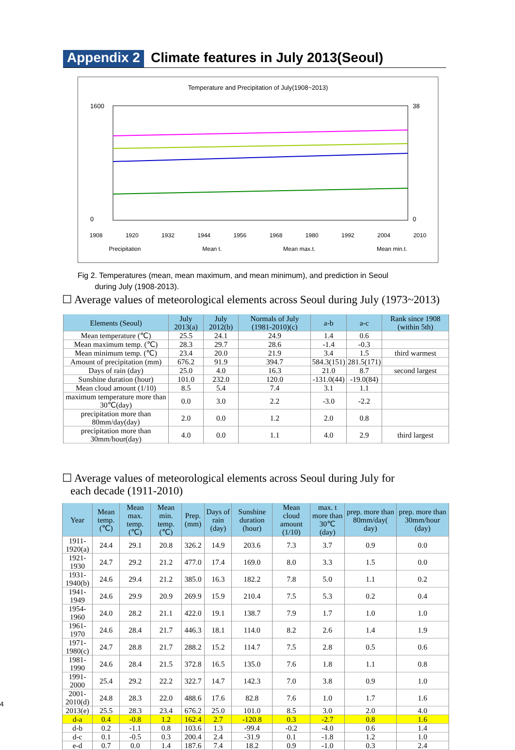Appendix 2 Climate features in July 2013(Seoul)
Temperature and Precipitation of July(1908~2013)
1600
0
38
0
1908 1920 1932 1944 1956 1968 1980 1992 2004 2010
Precipitation Mean t. Mean max.t. Mean min.t.
Fig 2. Temperatures (mean, mean maximum, and mean minimum), and prediction in Seoul
during July (1908-2013).
☐ Average values of meteorological elements across Seoul during July (1973~2013)
| Elements (Seoul) | July 2013(a) | July 2012(b) | Normals of July (1981-2010)(c) | a-b | a-c | Rank since 1908 (within 5th) |
| --- | --- | --- | --- | --- | --- | --- |
| Mean temperature (℃) | 25.5 | 24.1 | 24.9 | 1.4 | 0.6 | |
| Mean maximum temp. (℃) | 28.3 | 29.7 | 28.6 | -1.4 | -0.3 | |
| Mean minimum temp. (℃) | 23.4 | 20.0 | 21.9 | 3.4 | 1.5 | third warmest |
| Amount of precipitation (mm) | 676.2 | 91.9 | 394.7 | 584.3(151) | 281.5(171) | |
| Days of rain (day) | 25.0 | 4.0 | 16.3 | 21.0 | 8.7 | second largest |
| Sunshine duration (hour) | 101.0 | 232.0 | 120.0 | -131.0(44) | -19.0(84) | |
| Mean cloud amount (1/10) | 8.5 | 5.4 | 7.4 | 3.1 | 1.1 | |
| maximum temperature more than 30℃(day) | 0.0 | 3.0 | 2.2 | -3.0 | -2.2 | |
| precipitation more than 80mm/day(day) | 2.0 | 0.0 | 1.2 | 2.0 | 0.8 | |
| precipitation more than 30mm/hour(day) | 4.0 | 0.0 | 1.1 | 4.0 | 2.9 | third largest |
☐ Average values of meteorological elements across Seoul during July for
each decade (1911-2010)
| Year | Mean temp. (℃) | Mean max. temp. (℃) | Mean min. temp. (℃) | Prep. (mm) | Days of rain (day) | Sunshine duration (hour) | Mean cloud amount (1/10) | max. t more than 30℃ (day) | prep. more than 80mm/day( day) | prep. more than 30mm/hour (day) |
| --- | --- | --- | --- | --- | --- | --- | --- | --- | --- | --- |
| 1911-1920(a) | 24.4 | 29.1 | 20.8 | 326.2 | 14.9 | 203.6 | 7.3 | 3.7 | 0.9 | 0.0 |
| 1921-1930 | 24.7 | 29.2 | 21.2 | 477.0 | 17.4 | 169.0 | 8.0 | 3.3 | 1.5 | 0.0 |
| 1931-1940(b) | 24.6 | 29.4 | 21.2 | 385.0 | 16.3 | 182.2 | 7.8 | 5.0 | 1.1 | 0.2 |
| 1941-1949 | 24.6 | 29.9 | 20.9 | 269.9 | 15.9 | 210.4 | 7.5 | 5.3 | 0.2 | 0.4 |
| 1954-1960 | 24.0 | 28.2 | 21.1 | 422.0 | 19.1 | 138.7 | 7.9 | 1.7 | 1.0 | 1.0 |
| 1961-1970 | 24.6 | 28.4 | 21.7 | 446.3 | 18.1 | 114.0 | 8.2 | 2.6 | 1.4 | 1.9 |
| 1971-1980(c) | 24.7 | 28.8 | 21.7 | 288.2 | 15.2 | 114.7 | 7.5 | 2.8 | 0.5 | 0.6 |
| 1981-1990 | 24.6 | 28.4 | 21.5 | 372.8 | 16.5 | 135.0 | 7.6 | 1.8 | 1.1 | 0.8 |
| 1991-2000 | 25.4 | 29.2 | 22.2 | 322.7 | 14.7 | 142.3 | 7.0 | 3.8 | 0.9 | 1.0 |
| 2001-2010(d) | 24.8 | 28.3 | 22.0 | 488.6 | 17.6 | 82.8 | 7.6 | 1.0 | 1.7 | 1.6 |
| 2013(e) | 25.5 | 28.3 | 23.4 | 676.2 | 25.0 | 101.0 | 8.5 | 3.0 | 2.0 | 4.0 |
| d-a | 0.4 | -0.8 | 1.2 | 162.4 | 2.7 | -120.8 | 0.3 | -2.7 | 0.8 | 1.6 |
| d-b | 0.2 | -1.1 | 0.8 | 103.6 | 1.3 | -99.4 | -0.2 | -4.0 | 0.6 | 1.4 |
| d-c | 0.1 | -0.5 | 0.3 | 200.4 | 2.4 | -31.9 | 0.1 | -1.8 | 1.2 | 1.0 |
| e-d | 0.7 | 0.0 | 1.4 | 187.6 | 7.4 | 18.2 | 0.9 | -1.0 | 0.3 | 2.4 |
4